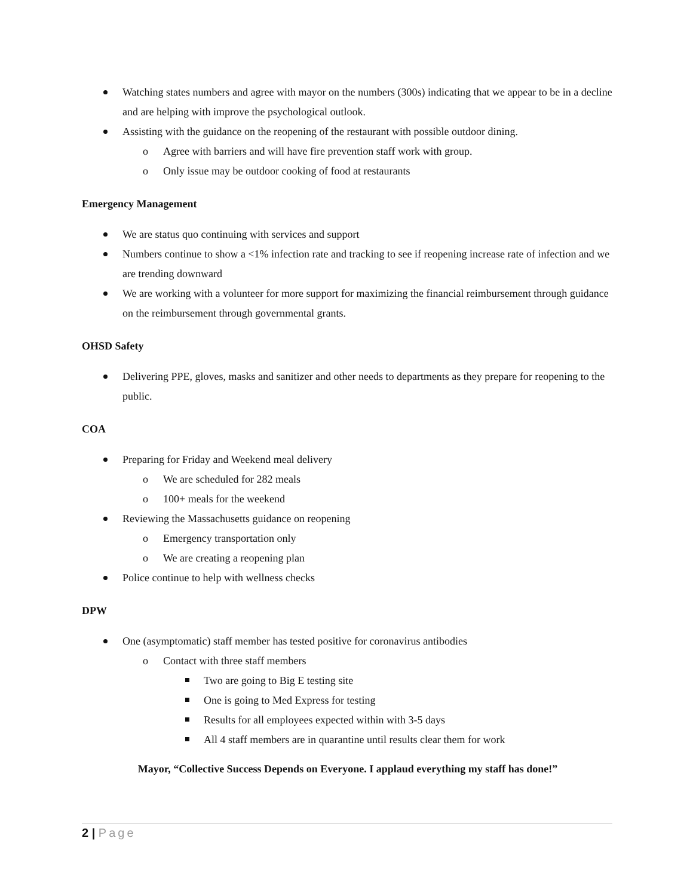Watching states numbers and agree with mayor on the numbers (300s) indicating that we appear to be in a decline and are helping with improve the psychological outlook.
Assisting with the guidance on the reopening of the restaurant with possible outdoor dining.
Agree with barriers and will have fire prevention staff work with group.
Only issue may be outdoor cooking of food at restaurants
Emergency Management
We are status quo continuing with services and support
Numbers continue to show a <1% infection rate and tracking to see if reopening increase rate of infection and we are trending downward
We are working with a volunteer for more support for maximizing the financial reimbursement through guidance on the reimbursement through governmental grants.
OHSD Safety
Delivering PPE, gloves, masks and sanitizer and other needs to departments as they prepare for reopening to the public.
COA
Preparing for Friday and Weekend meal delivery
We are scheduled for 282 meals
100+ meals for the weekend
Reviewing the Massachusetts guidance on reopening
Emergency transportation only
We are creating a reopening plan
Police continue to help with wellness checks
DPW
One (asymptomatic) staff member has tested positive for coronavirus antibodies
Contact with three staff members
Two are going to Big E testing site
One is going to Med Express for testing
Results for all employees expected within with 3-5 days
All 4 staff members are in quarantine until results clear them for work
Mayor, “Collective Success Depends on Everyone. I applaud everything my staff has done!”
2 | Page